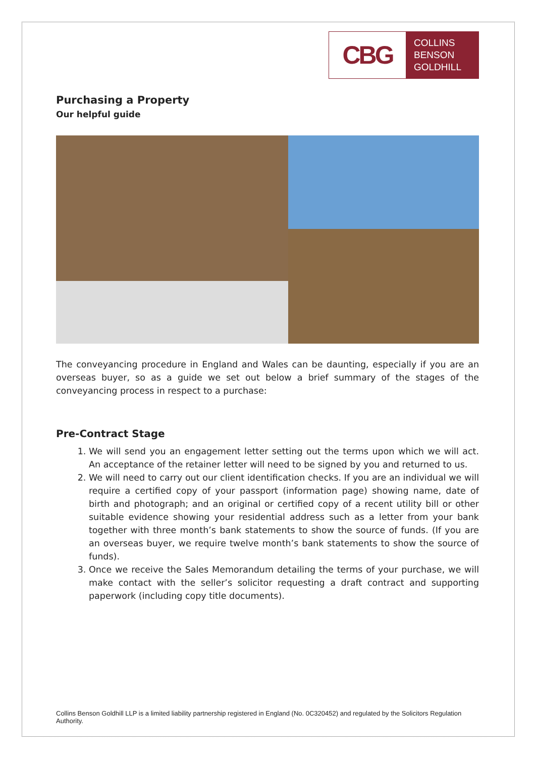CBG
COLLINS
BENSON
GOLDHILL
Purchasing a Property
Our helpful guide
The conveyancing procedure in England and Wales can be daunting, especially if you are an overseas buyer, so as a guide we set out below a brief summary of the stages of the conveyancing process in respect to a purchase:
Pre-Contract Stage
1. We will send you an engagement letter setting out the terms upon which we will act. An acceptance of the retainer letter will need to be signed by you and returned to us.
2. We will need to carry out our client identification checks. If you are an individual we will require a certified copy of your passport (information page) showing name, date of birth and photograph; and an original or certified copy of a recent utility bill or other suitable evidence showing your residential address such as a letter from your bank together with three month’s bank statements to show the source of funds. (If you are an overseas buyer, we require twelve month’s bank statements to show the source of funds).
3. Once we receive the Sales Memorandum detailing the terms of your purchase, we will make contact with the seller’s solicitor requesting a draft contract and supporting paperwork (including copy title documents).
Collins Benson Goldhill LLP is a limited liability partnership registered in England (No. 0C320452) and regulated by the Solicitors Regulation Authority.